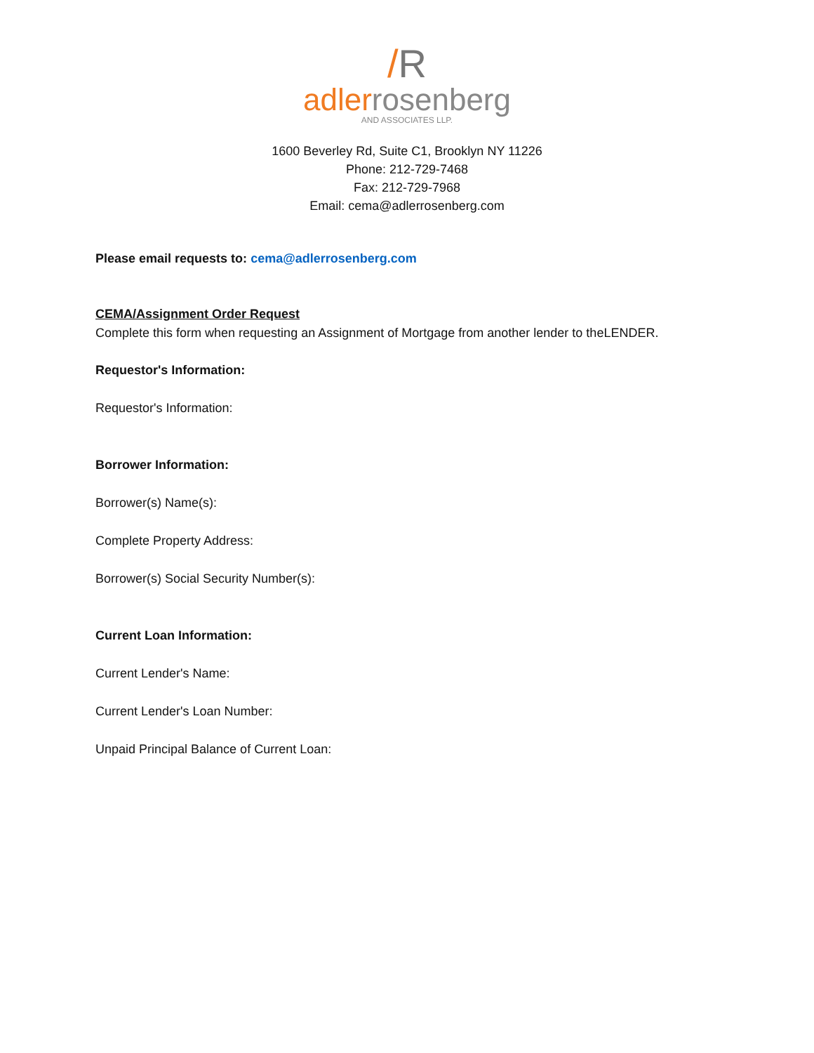/R
adlerrosenberg
AND ASSOCIATES LLP.
1600 Beverley Rd, Suite C1, Brooklyn NY 11226
Phone: 212-729-7468
Fax: 212-729-7968
Email: cema@adlerrosenberg.com
Please email requests to: cema@adlerrosenberg.com
CEMA/Assignment Order Request
Complete this form when requesting an Assignment of Mortgage from another lender to theLENDER.
Requestor's Information:
Requestor's Information:
Borrower Information:
Borrower(s) Name(s):
Complete Property Address:
Borrower(s) Social Security Number(s):
Current Loan Information:
Current Lender's Name:
Current Lender's Loan Number:
Unpaid Principal Balance of Current Loan: